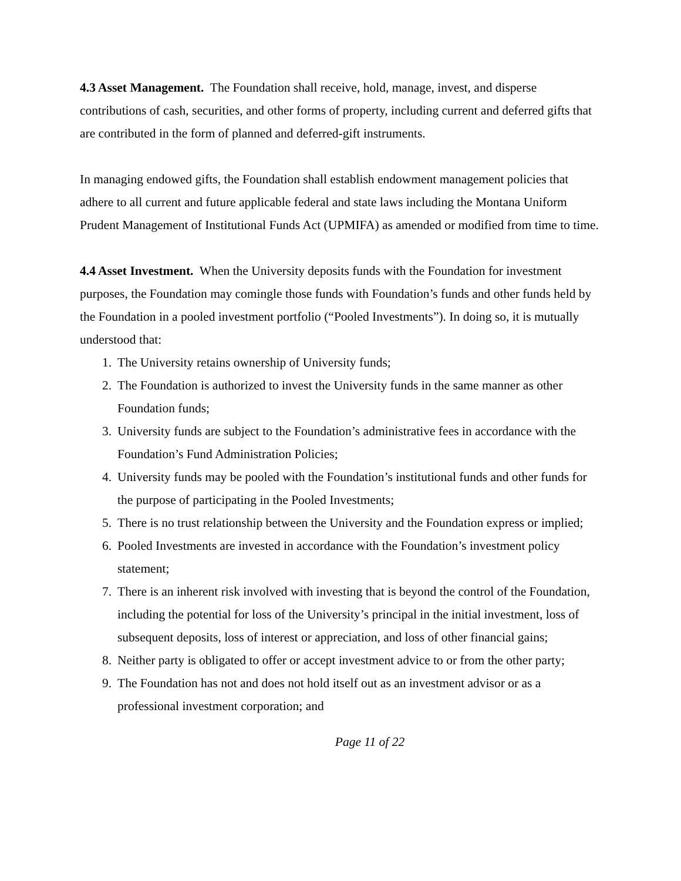4.3 Asset Management. The Foundation shall receive, hold, manage, invest, and disperse contributions of cash, securities, and other forms of property, including current and deferred gifts that are contributed in the form of planned and deferred-gift instruments.
In managing endowed gifts, the Foundation shall establish endowment management policies that adhere to all current and future applicable federal and state laws including the Montana Uniform Prudent Management of Institutional Funds Act (UPMIFA) as amended or modified from time to time.
4.4 Asset Investment. When the University deposits funds with the Foundation for investment purposes, the Foundation may comingle those funds with Foundation’s funds and other funds held by the Foundation in a pooled investment portfolio (“Pooled Investments”). In doing so, it is mutually understood that:
1. The University retains ownership of University funds;
2. The Foundation is authorized to invest the University funds in the same manner as other Foundation funds;
3. University funds are subject to the Foundation’s administrative fees in accordance with the Foundation’s Fund Administration Policies;
4. University funds may be pooled with the Foundation’s institutional funds and other funds for the purpose of participating in the Pooled Investments;
5. There is no trust relationship between the University and the Foundation express or implied;
6. Pooled Investments are invested in accordance with the Foundation’s investment policy statement;
7. There is an inherent risk involved with investing that is beyond the control of the Foundation, including the potential for loss of the University’s principal in the initial investment, loss of subsequent deposits, loss of interest or appreciation, and loss of other financial gains;
8. Neither party is obligated to offer or accept investment advice to or from the other party;
9. The Foundation has not and does not hold itself out as an investment advisor or as a professional investment corporation; and
Page 11 of 22